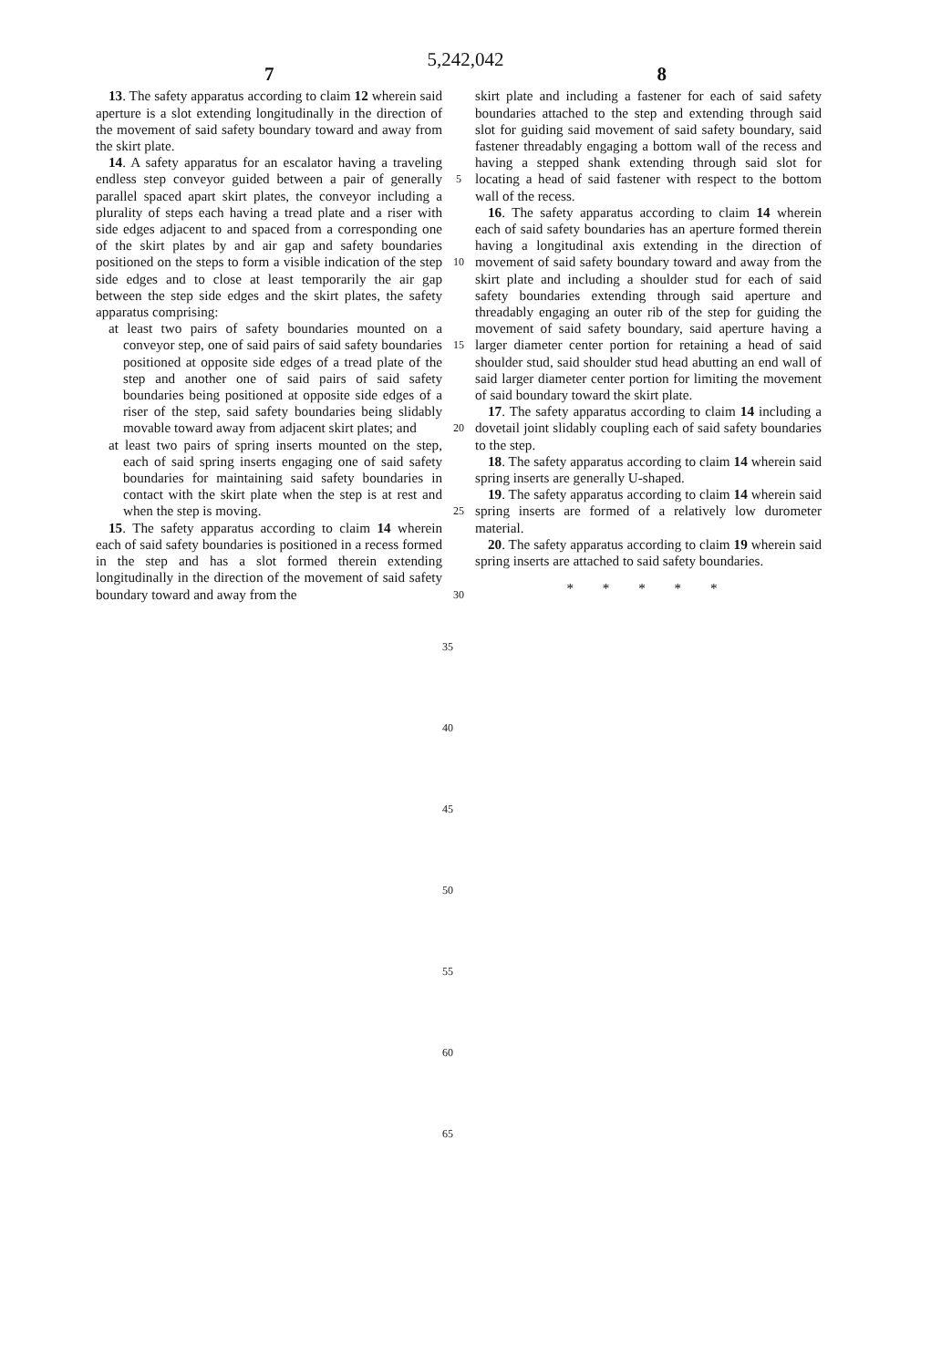5,242,042
7 8
13. The safety apparatus according to claim 12 wherein said aperture is a slot extending longitudinally in the direction of the movement of said safety boundary toward and away from the skirt plate.
14. A safety apparatus for an escalator having a traveling endless step conveyor guided between a pair of generally parallel spaced apart skirt plates, the conveyor including a plurality of steps each having a tread plate and a riser with side edges adjacent to and spaced from a corresponding one of the skirt plates by and air gap and safety boundaries positioned on the steps to form a visible indication of the step side edges and to close at least temporarily the air gap between the step side edges and the skirt plates, the safety apparatus comprising:
at least two pairs of safety boundaries mounted on a conveyor step, one of said pairs of said safety boundaries positioned at opposite side edges of a tread plate of the step and another one of said pairs of said safety boundaries being positioned at opposite side edges of a riser of the step, said safety boundaries being slidably movable toward away from adjacent skirt plates; and
at least two pairs of spring inserts mounted on the step, each of said spring inserts engaging one of said safety boundaries for maintaining said safety boundaries in contact with the skirt plate when the step is at rest and when the step is moving.
15. The safety apparatus according to claim 14 wherein each of said safety boundaries is positioned in a recess formed in the step and has a slot formed therein extending longitudinally in the direction of the movement of said safety boundary toward and away from the
5
10
15
20
25
30
skirt plate and including a fastener for each of said safety boundaries attached to the step and extending through said slot for guiding said movement of said safety boundary, said fastener threadably engaging a bottom wall of the recess and having a stepped shank extending through said slot for locating a head of said fastener with respect to the bottom wall of the recess.
16. The safety apparatus according to claim 14 wherein each of said safety boundaries has an aperture formed therein having a longitudinal axis extending in the direction of movement of said safety boundary toward and away from the skirt plate and including a shoulder stud for each of said safety boundaries extending through said aperture and threadably engaging an outer rib of the step for guiding the movement of said safety boundary, said aperture having a larger diameter center portion for retaining a head of said shoulder stud, said shoulder stud head abutting an end wall of said larger diameter center portion for limiting the movement of said boundary toward the skirt plate.
17. The safety apparatus according to claim 14 including a dovetail joint slidably coupling each of said safety boundaries to the step.
18. The safety apparatus according to claim 14 wherein said spring inserts are generally U-shaped.
19. The safety apparatus according to claim 14 wherein said spring inserts are formed of a relatively low durometer material.
20. The safety apparatus according to claim 19 wherein said spring inserts are attached to said safety boundaries.
* * * * *
35
40
45
50
55
60
65